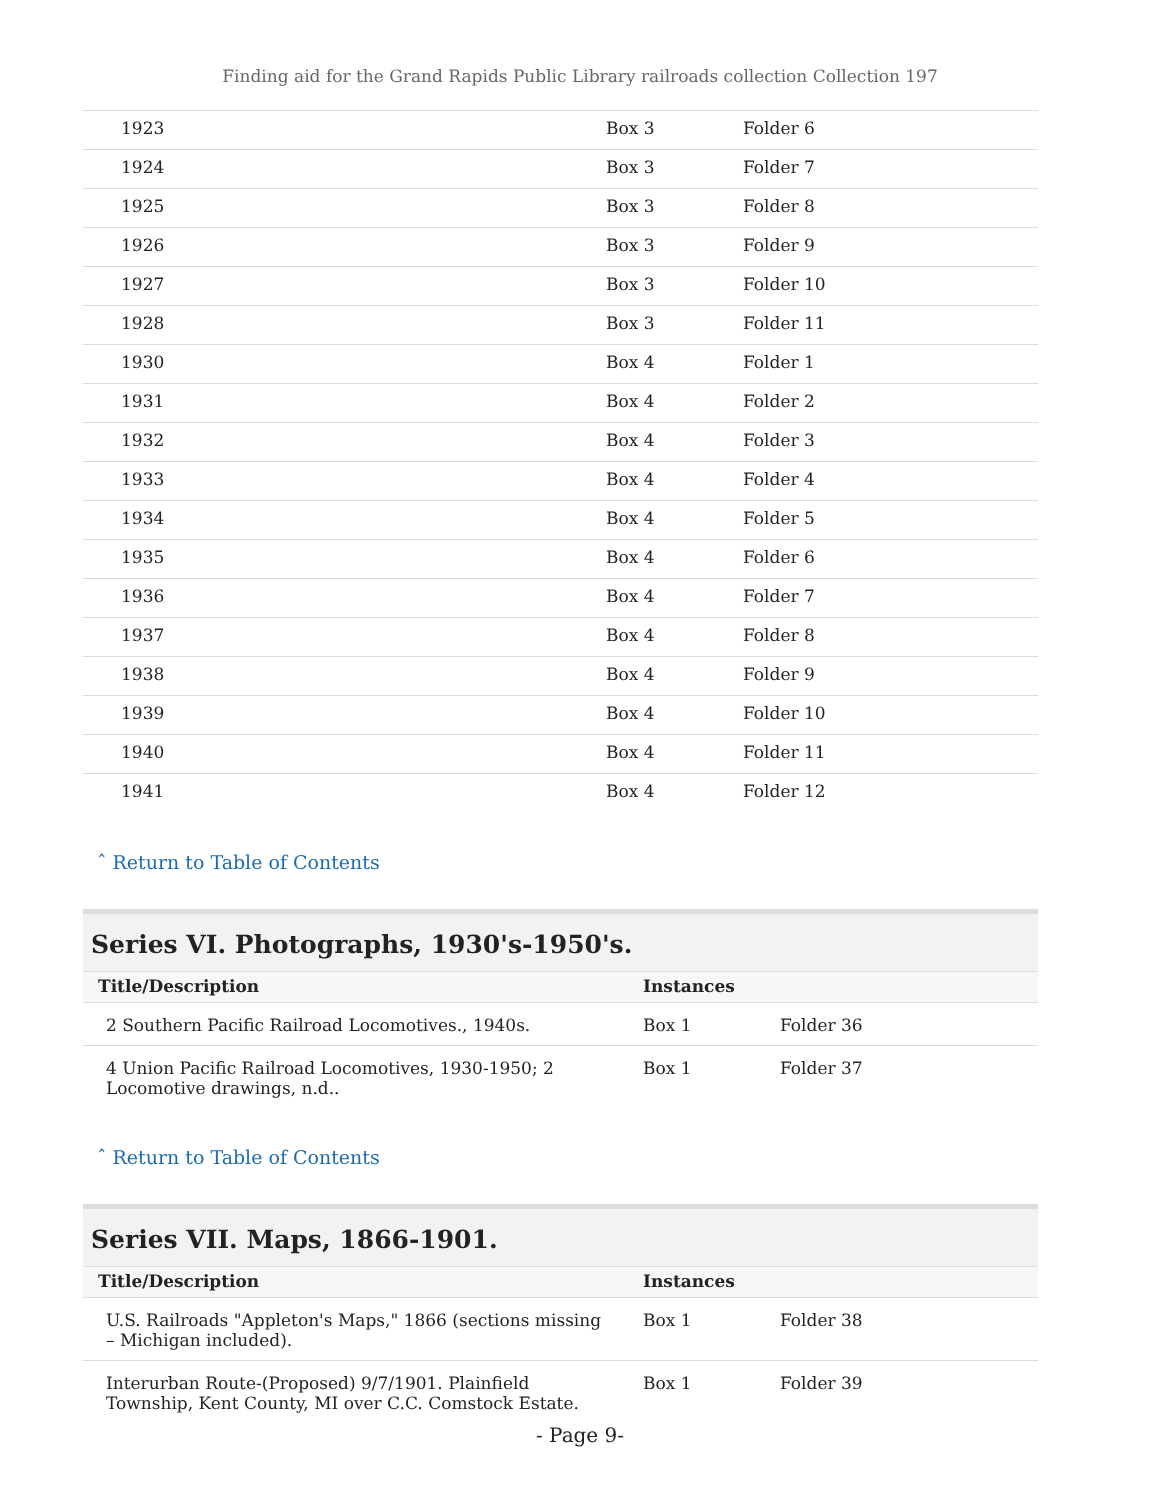Finding aid for the Grand Rapids Public Library railroads collection Collection 197
| 1923 | Box 3 | Folder 6 |
| 1924 | Box 3 | Folder 7 |
| 1925 | Box 3 | Folder 8 |
| 1926 | Box 3 | Folder 9 |
| 1927 | Box 3 | Folder 10 |
| 1928 | Box 3 | Folder 11 |
| 1930 | Box 4 | Folder 1 |
| 1931 | Box 4 | Folder 2 |
| 1932 | Box 4 | Folder 3 |
| 1933 | Box 4 | Folder 4 |
| 1934 | Box 4 | Folder 5 |
| 1935 | Box 4 | Folder 6 |
| 1936 | Box 4 | Folder 7 |
| 1937 | Box 4 | Folder 8 |
| 1938 | Box 4 | Folder 9 |
| 1939 | Box 4 | Folder 10 |
| 1940 | Box 4 | Folder 11 |
| 1941 | Box 4 | Folder 12 |
ˆ Return to Table of Contents
Series VI. Photographs, 1930's-1950's.
| Title/Description | Instances | |
| --- | --- | --- |
| 2 Southern Pacific Railroad Locomotives., 1940s. | Box 1 | Folder 36 |
| 4 Union Pacific Railroad Locomotives, 1930-1950; 2 Locomotive drawings, n.d.. | Box 1 | Folder 37 |
ˆ Return to Table of Contents
Series VII. Maps, 1866-1901.
| Title/Description | Instances | |
| --- | --- | --- |
| U.S. Railroads "Appleton's Maps," 1866 (sections missing – Michigan included). | Box 1 | Folder 38 |
| Interurban Route-(Proposed) 9/7/1901. Plainfield Township, Kent County, MI over C.C. Comstock Estate. | Box 1 | Folder 39 |
- Page 9-